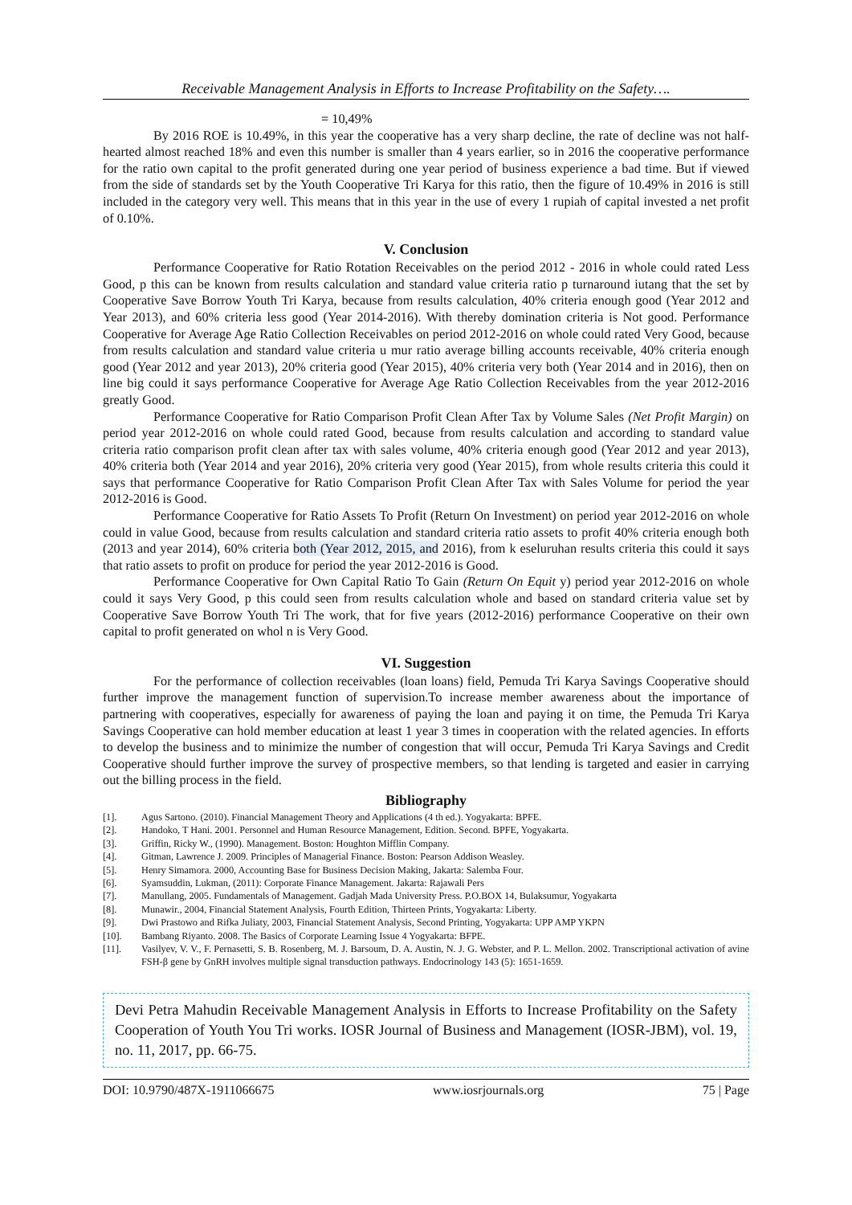Receivable Management Analysis in Efforts to Increase Profitability on the Safety….
= 10,49%
By 2016 ROE is 10.49%, in this year the cooperative has a very sharp decline, the rate of decline was not half-hearted almost reached 18% and even this number is smaller than 4 years earlier, so in 2016 the cooperative performance for the ratio own capital to the profit generated during one year period of business experience a bad time. But if viewed from the side of standards set by the Youth Cooperative Tri Karya for this ratio, then the figure of 10.49% in 2016 is still included in the category very well. This means that in this year in the use of every 1 rupiah of capital invested a net profit of 0.10%.
V. Conclusion
Performance Cooperative for Ratio Rotation Receivables on the period 2012 - 2016 in whole could rated Less Good, p this can be known from results calculation and standard value criteria ratio p turnaround iutang that the set by Cooperative Save Borrow Youth Tri Karya, because from results calculation, 40% criteria enough good (Year 2012 and Year 2013), and 60% criteria less good (Year 2014-2016). With thereby domination criteria is Not good. Performance Cooperative for Average Age Ratio Collection Receivables on period 2012-2016 on whole could rated Very Good, because from results calculation and standard value criteria u mur ratio average billing accounts receivable, 40% criteria enough good (Year 2012 and year 2013), 20% criteria good (Year 2015), 40% criteria very both (Year 2014 and in 2016), then on line big could it says performance Cooperative for Average Age Ratio Collection Receivables from the year 2012-2016 greatly Good.
Performance Cooperative for Ratio Comparison Profit Clean After Tax by Volume Sales (Net Profit Margin) on period year 2012-2016 on whole could rated Good, because from results calculation and according to standard value criteria ratio comparison profit clean after tax with sales volume, 40% criteria enough good (Year 2012 and year 2013), 40% criteria both (Year 2014 and year 2016), 20% criteria very good (Year 2015), from whole results criteria this could it says that performance Cooperative for Ratio Comparison Profit Clean After Tax with Sales Volume for period the year 2012-2016 is Good.
Performance Cooperative for Ratio Assets To Profit (Return On Investment) on period year 2012-2016 on whole could in value Good, because from results calculation and standard criteria ratio assets to profit 40% criteria enough both (2013 and year 2014), 60% criteria both (Year 2012, 2015, and 2016), from k eseluruhan results criteria this could it says that ratio assets to profit on produce for period the year 2012-2016 is Good.
Performance Cooperative for Own Capital Ratio To Gain (Return On Equit y) period year 2012-2016 on whole could it says Very Good, p this could seen from results calculation whole and based on standard criteria value set by Cooperative Save Borrow Youth Tri The work, that for five years (2012-2016) performance Cooperative on their own capital to profit generated on whol n is Very Good.
VI. Suggestion
For the performance of collection receivables (loan loans) field, Pemuda Tri Karya Savings Cooperative should further improve the management function of supervision.To increase member awareness about the importance of partnering with cooperatives, especially for awareness of paying the loan and paying it on time, the Pemuda Tri Karya Savings Cooperative can hold member education at least 1 year 3 times in cooperation with the related agencies. In efforts to develop the business and to minimize the number of congestion that will occur, Pemuda Tri Karya Savings and Credit Cooperative should further improve the survey of prospective members, so that lending is targeted and easier in carrying out the billing process in the field.
Bibliography
[1]. Agus Sartono. (2010). Financial Management Theory and Applications (4 th ed.). Yogyakarta: BPFE.
[2]. Handoko, T Hani. 2001. Personnel and Human Resource Management, Edition. Second. BPFE, Yogyakarta.
[3]. Griffin, Ricky W., (1990). Management. Boston: Houghton Mifflin Company.
[4]. Gitman, Lawrence J. 2009. Principles of Managerial Finance. Boston: Pearson Addison Weasley.
[5]. Henry Simamora. 2000, Accounting Base for Business Decision Making, Jakarta: Salemba Four.
[6]. Syamsuddin, Lukman, (2011): Corporate Finance Management. Jakarta: Rajawali Pers
[7]. Manullang, 2005. Fundamentals of Management. Gadjah Mada University Press. P.O.BOX 14, Bulaksumur, Yogyakarta
[8]. Munawir., 2004, Financial Statement Analysis, Fourth Edition, Thirteen Prints, Yogyakarta: Liberty.
[9]. Dwi Prastowo and Rifka Juliaty, 2003, Financial Statement Analysis, Second Printing, Yogyakarta: UPP AMP YKPN
[10]. Bambang Riyanto. 2008. The Basics of Corporate Learning Issue 4 Yogyakarta: BFPE.
[11]. Vasilyev, V. V., F. Pernasetti, S. B. Rosenberg, M. J. Barsoum, D. A. Austin, N. J. G. Webster, and P. L. Mellon. 2002. Transcriptional activation of avine FSH-β gene by GnRH involves multiple signal transduction pathways. Endocrinology 143 (5): 1651-1659.
Devi Petra Mahudin Receivable Management Analysis in Efforts to Increase Profitability on the Safety Cooperation of Youth You Tri works. IOSR Journal of Business and Management (IOSR-JBM), vol. 19, no. 11, 2017, pp. 66-75.
DOI: 10.9790/487X-1911066675 www.iosrjournals.org 75 | Page